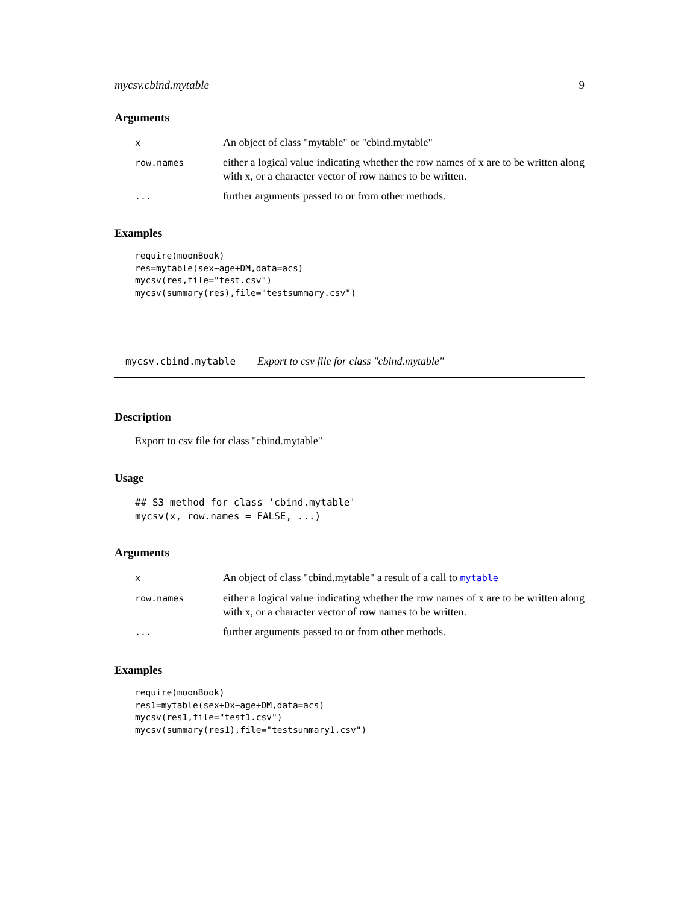mycsv.cbind.mytable 9
Arguments
| x | An object of class "mytable" or "cbind.mytable" |
| row.names | either a logical value indicating whether the row names of x are to be written along with x, or a character vector of row names to be written. |
| ... | further arguments passed to or from other methods. |
Examples
require(moonBook)
res=mytable(sex~age+DM,data=acs)
mycsv(res,file="test.csv")
mycsv(summary(res),file="testsummary.csv")
mycsv.cbind.mytable Export to csv file for class "cbind.mytable"
Description
Export to csv file for class "cbind.mytable"
Usage
## S3 method for class 'cbind.mytable'
mycsv(x, row.names = FALSE, ...)
Arguments
| x | An object of class "cbind.mytable" a result of a call to mytable |
| row.names | either a logical value indicating whether the row names of x are to be written along with x, or a character vector of row names to be written. |
| ... | further arguments passed to or from other methods. |
Examples
require(moonBook)
res1=mytable(sex+Dx~age+DM,data=acs)
mycsv(res1,file="test1.csv")
mycsv(summary(res1),file="testsummary1.csv")